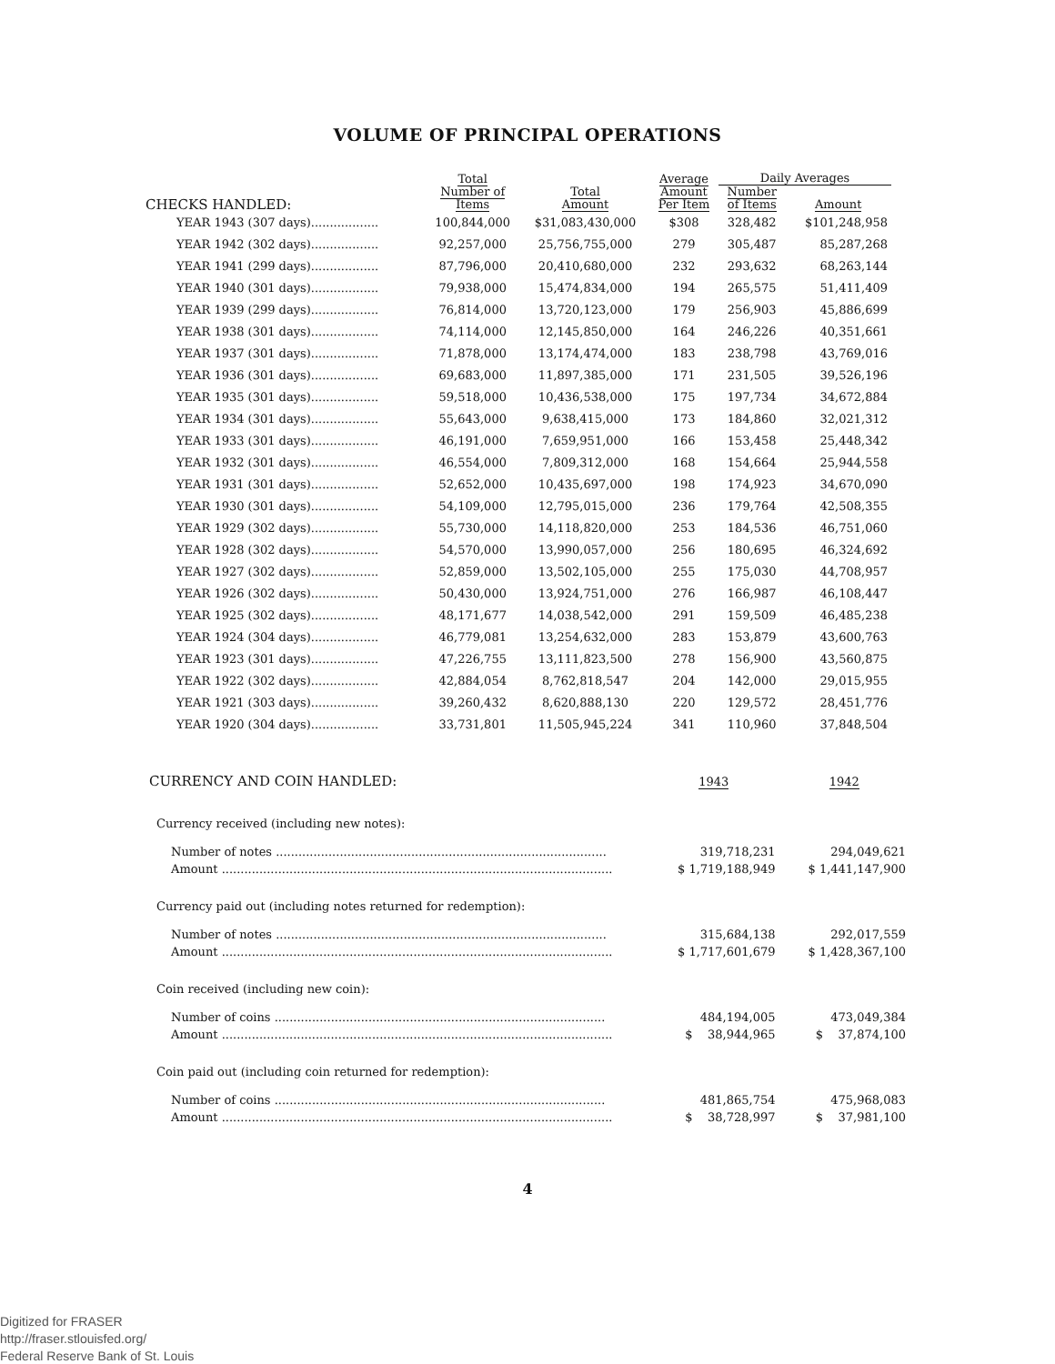VOLUME OF PRINCIPAL OPERATIONS
| CHECKS HANDLED: | Total Number of Items | Total Amount | Average Amount Per Item | Daily Averages | |
| --- | --- | --- | --- | --- | --- |
| | | | | Number of Items | Amount |
| YEAR 1943 (307 days).................. | 100,844,000 | $31,083,430,000 | $308 | 328,482 | $101,248,958 |
| YEAR 1942 (302 days).................. | 92,257,000 | 25,756,755,000 | 279 | 305,487 | 85,287,268 |
| YEAR 1941 (299 days).................. | 87,796,000 | 20,410,680,000 | 232 | 293,632 | 68,263,144 |
| YEAR 1940 (301 days).................. | 79,938,000 | 15,474,834,000 | 194 | 265,575 | 51,411,409 |
| YEAR 1939 (299 days).................. | 76,814,000 | 13,720,123,000 | 179 | 256,903 | 45,886,699 |
| YEAR 1938 (301 days).................. | 74,114,000 | 12,145,850,000 | 164 | 246,226 | 40,351,661 |
| YEAR 1937 (301 days).................. | 71,878,000 | 13,174,474,000 | 183 | 238,798 | 43,769,016 |
| YEAR 1936 (301 days).................. | 69,683,000 | 11,897,385,000 | 171 | 231,505 | 39,526,196 |
| YEAR 1935 (301 days).................. | 59,518,000 | 10,436,538,000 | 175 | 197,734 | 34,672,884 |
| YEAR 1934 (301 days).................. | 55,643,000 | 9,638,415,000 | 173 | 184,860 | 32,021,312 |
| YEAR 1933 (301 days).................. | 46,191,000 | 7,659,951,000 | 166 | 153,458 | 25,448,342 |
| YEAR 1932 (301 days).................. | 46,554,000 | 7,809,312,000 | 168 | 154,664 | 25,944,558 |
| YEAR 1931 (301 days).................. | 52,652,000 | 10,435,697,000 | 198 | 174,923 | 34,670,090 |
| YEAR 1930 (301 days).................. | 54,109,000 | 12,795,015,000 | 236 | 179,764 | 42,508,355 |
| YEAR 1929 (302 days).................. | 55,730,000 | 14,118,820,000 | 253 | 184,536 | 46,751,060 |
| YEAR 1928 (302 days).................. | 54,570,000 | 13,990,057,000 | 256 | 180,695 | 46,324,692 |
| YEAR 1927 (302 days).................. | 52,859,000 | 13,502,105,000 | 255 | 175,030 | 44,708,957 |
| YEAR 1926 (302 days).................. | 50,430,000 | 13,924,751,000 | 276 | 166,987 | 46,108,447 |
| YEAR 1925 (302 days).................. | 48,171,677 | 14,038,542,000 | 291 | 159,509 | 46,485,238 |
| YEAR 1924 (304 days).................. | 46,779,081 | 13,254,632,000 | 283 | 153,879 | 43,600,763 |
| YEAR 1923 (301 days).................. | 47,226,755 | 13,111,823,500 | 278 | 156,900 | 43,560,875 |
| YEAR 1922 (302 days).................. | 42,884,054 | 8,762,818,547 | 204 | 142,000 | 29,015,955 |
| YEAR 1921 (303 days).................. | 39,260,432 | 8,620,888,130 | 220 | 129,572 | 28,451,776 |
| YEAR 1920 (304 days).................. | 33,731,801 | 11,505,945,224 | 341 | 110,960 | 37,848,504 |
| CURRENCY AND COIN HANDLED: | 1943 | 1942 |
| Currency received (including new notes): | | |
| Number of notes ........................................................................................ | 319,718,231 | 294,049,621 |
| Amount ........................................................................................................ | $ 1,719,188,949 | $ 1,441,147,900 |
| Currency paid out (including notes returned for redemption): | | |
| Number of notes ........................................................................................ | 315,684,138 | 292,017,559 |
| Amount ........................................................................................................ | $ 1,717,601,679 | $ 1,428,367,100 |
| Coin received (including new coin): | | |
| Number of coins ........................................................................................ | 484,194,005 | 473,049,384 |
| Amount ........................................................................................................ | $ 38,944,965 | $ 37,874,100 |
| Coin paid out (including coin returned for redemption): | | |
| Number of coins ........................................................................................ | 481,865,754 | 475,968,083 |
| Amount ........................................................................................................ | $ 38,728,997 | $ 37,981,100 |
4
Digitized for FRASER
http://fraser.stlouisfed.org/
Federal Reserve Bank of St. Louis